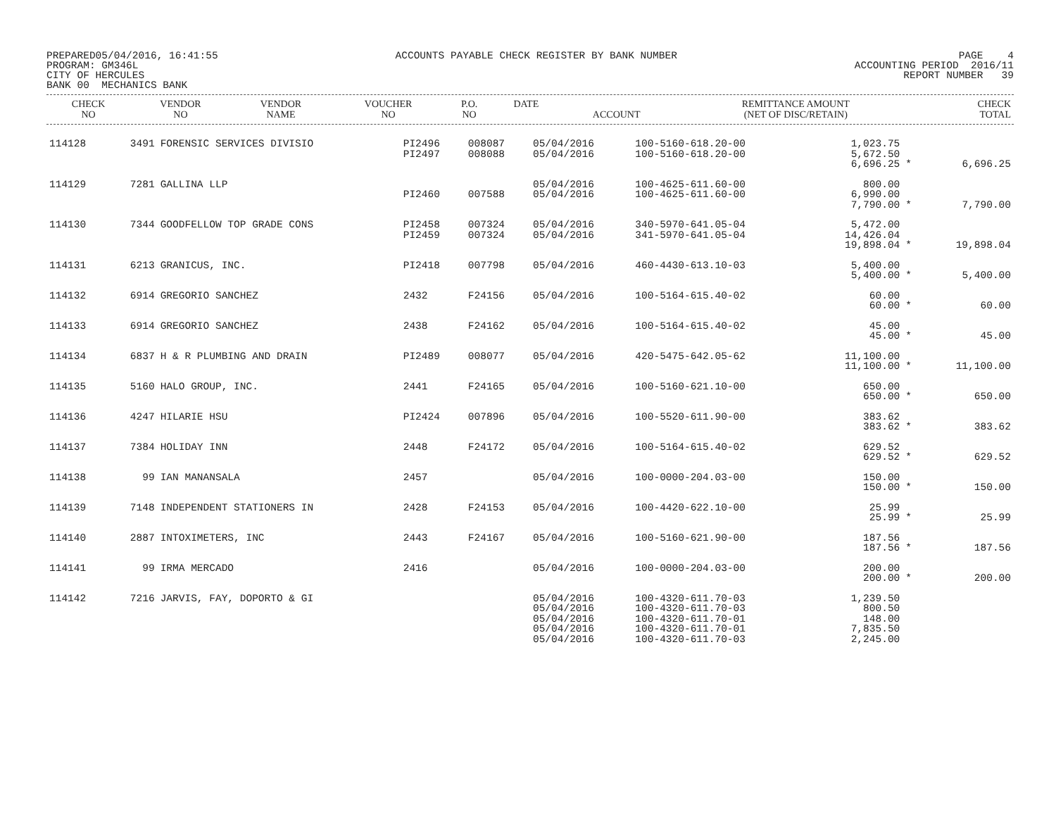PREPARED05/04/2016, 16:41:55
PROGRAM: GM346L
CITY OF HERCULES
BANK 00 MECHANICS BANK
ACCOUNTS PAYABLE CHECK REGISTER BY BANK NUMBER
PAGE 4
ACCOUNTING PERIOD 2016/11
REPORT NUMBER 39
| CHECK NO | VENDOR NO | VENDOR NAME | VOUCHER NO | P.O. NO | DATE | ACCOUNT | REMITTANCE AMOUNT (NET OF DISC/RETAIN) | | CHECK TOTAL |
| --- | --- | --- | --- | --- | --- | --- | --- | --- | --- |
| 114128 | 3491 | FORENSIC SERVICES DIVISIO | PI2496 PI2497 | 008087 008088 | 05/04/2016 05/04/2016 | 100-5160-618.20-00 100-5160-618.20-00 | 1,023.75 5,672.50 6,696.25 | * | 6,696.25 |
| 114129 | 7281 | GALLINA LLP | PI2460 | 007588 | 05/04/2016 05/04/2016 | 100-4625-611.60-00 100-4625-611.60-00 | 800.00 6,990.00 7,790.00 | * | 7,790.00 |
| 114130 | 7344 | GOODFELLOW TOP GRADE CONS | PI2458 PI2459 | 007324 007324 | 05/04/2016 05/04/2016 | 340-5970-641.05-04 341-5970-641.05-04 | 5,472.00 14,426.04 19,898.04 | * | 19,898.04 |
| 114131 | 6213 | GRANICUS, INC. | PI2418 | 007798 | 05/04/2016 | 460-4430-613.10-03 | 5,400.00 5,400.00 | * | 5,400.00 |
| 114132 | 6914 | GREGORIO SANCHEZ | 2432 | F24156 | 05/04/2016 | 100-5164-615.40-02 | 60.00 60.00 | * | 60.00 |
| 114133 | 6914 | GREGORIO SANCHEZ | 2438 | F24162 | 05/04/2016 | 100-5164-615.40-02 | 45.00 45.00 | * | 45.00 |
| 114134 | 6837 | H & R PLUMBING AND DRAIN | PI2489 | 008077 | 05/04/2016 | 420-5475-642.05-62 | 11,100.00 11,100.00 | * | 11,100.00 |
| 114135 | 5160 | HALO GROUP, INC. | 2441 | F24165 | 05/04/2016 | 100-5160-621.10-00 | 650.00 650.00 | * | 650.00 |
| 114136 | 4247 | HILARIE HSU | PI2424 | 007896 | 05/04/2016 | 100-5520-611.90-00 | 383.62 383.62 | * | 383.62 |
| 114137 | 7384 | HOLIDAY INN | 2448 | F24172 | 05/04/2016 | 100-5164-615.40-02 | 629.52 629.52 | * | 629.52 |
| 114138 | 99 | IAN MANANSALA | 2457 | | 05/04/2016 | 100-0000-204.03-00 | 150.00 150.00 | * | 150.00 |
| 114139 | 7148 | INDEPENDENT STATIONERS IN | 2428 | F24153 | 05/04/2016 | 100-4420-622.10-00 | 25.99 25.99 | * | 25.99 |
| 114140 | 2887 | INTOXIMETERS, INC | 2443 | F24167 | 05/04/2016 | 100-5160-621.90-00 | 187.56 187.56 | * | 187.56 |
| 114141 | 99 | IRMA MERCADO | 2416 | | 05/04/2016 | 100-0000-204.03-00 | 200.00 200.00 | * | 200.00 |
| 114142 | 7216 | JARVIS, FAY, DOPORTO & GI | | | 05/04/2016 05/04/2016 05/04/2016 05/04/2016 05/04/2016 | 100-4320-611.70-03 100-4320-611.70-03 100-4320-611.70-01 100-4320-611.70-01 100-4320-611.70-03 | 1,239.50 800.50 148.00 7,835.50 2,245.00 | | |